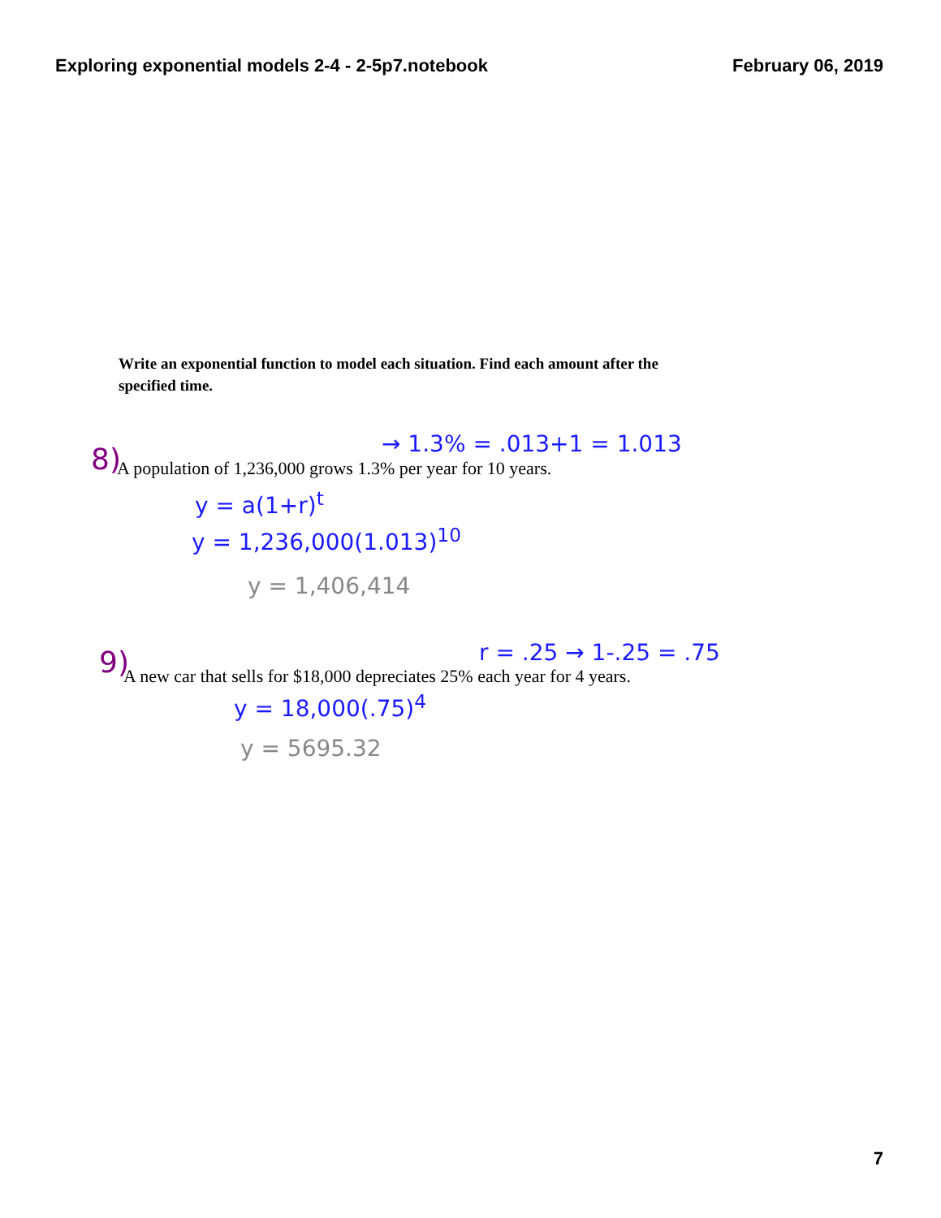Exploring exponential models 2-4 - 2-5p7.notebook February 06, 2019
Write an exponential function to model each situation. Find each amount after the specified time.
8) → 1.3% = .013+1 = 1.013
A population of 1,236,000 grows 1.3% per year for 10 years.
y = a(1+r)<sup>t</sup>
y = 1,236,000(1.013)<sup>10</sup>
y = 1,406,414
9) r = .25 → 1-.25 = .75
A new car that sells for $18,000 depreciates 25% each year for 4 years.
y = 18,000(.75)<sup>4</sup>
y = 5695.32
7